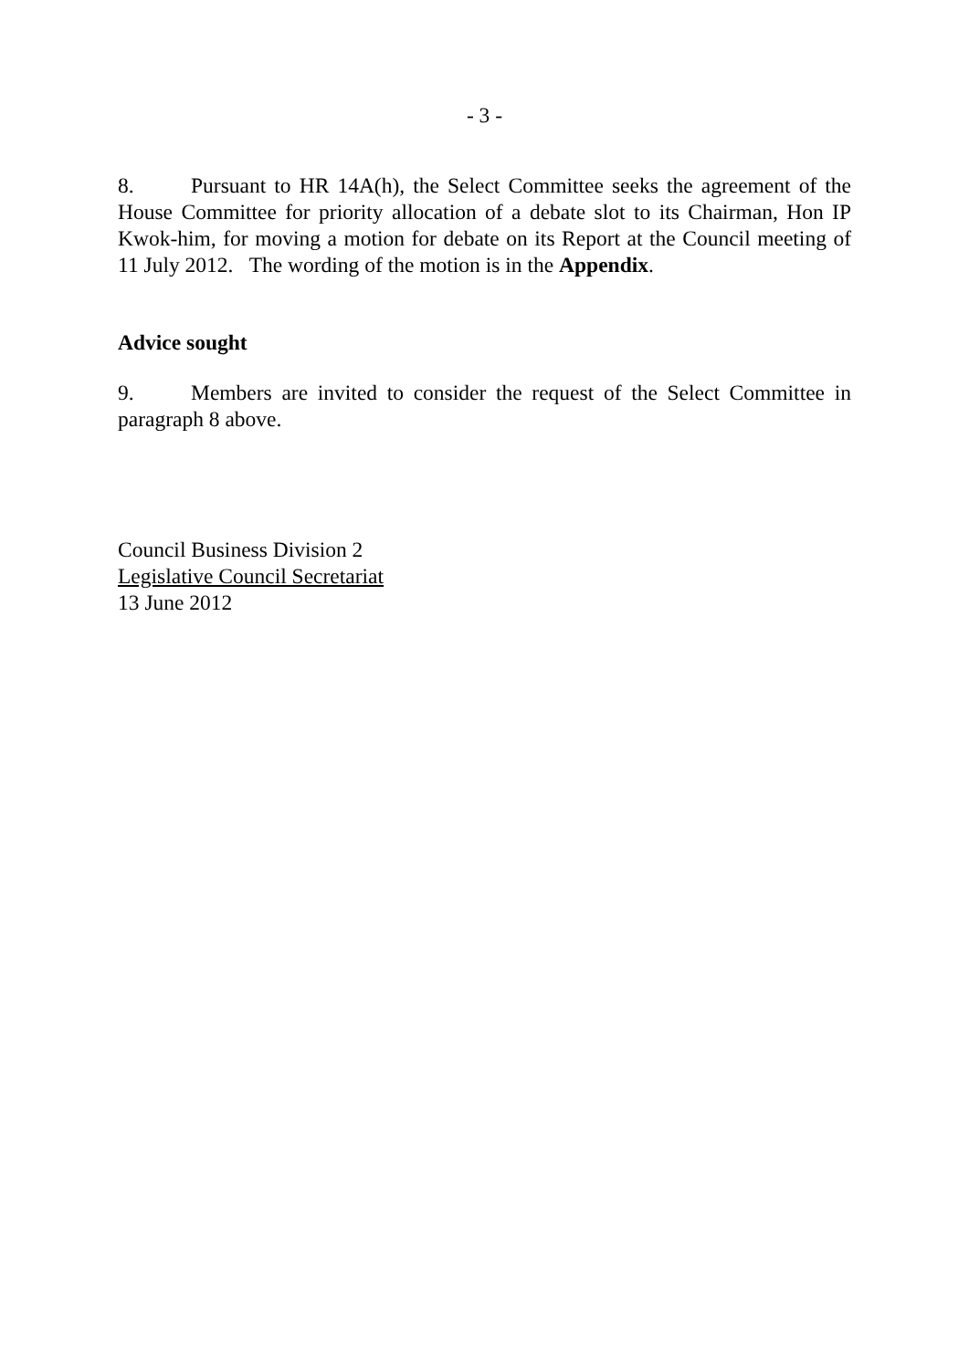- 3 -
8. Pursuant to HR 14A(h), the Select Committee seeks the agreement of the House Committee for priority allocation of a debate slot to its Chairman, Hon IP Kwok-him, for moving a motion for debate on its Report at the Council meeting of 11 July 2012. The wording of the motion is in the Appendix.
Advice sought
9. Members are invited to consider the request of the Select Committee in paragraph 8 above.
Council Business Division 2
Legislative Council Secretariat
13 June 2012